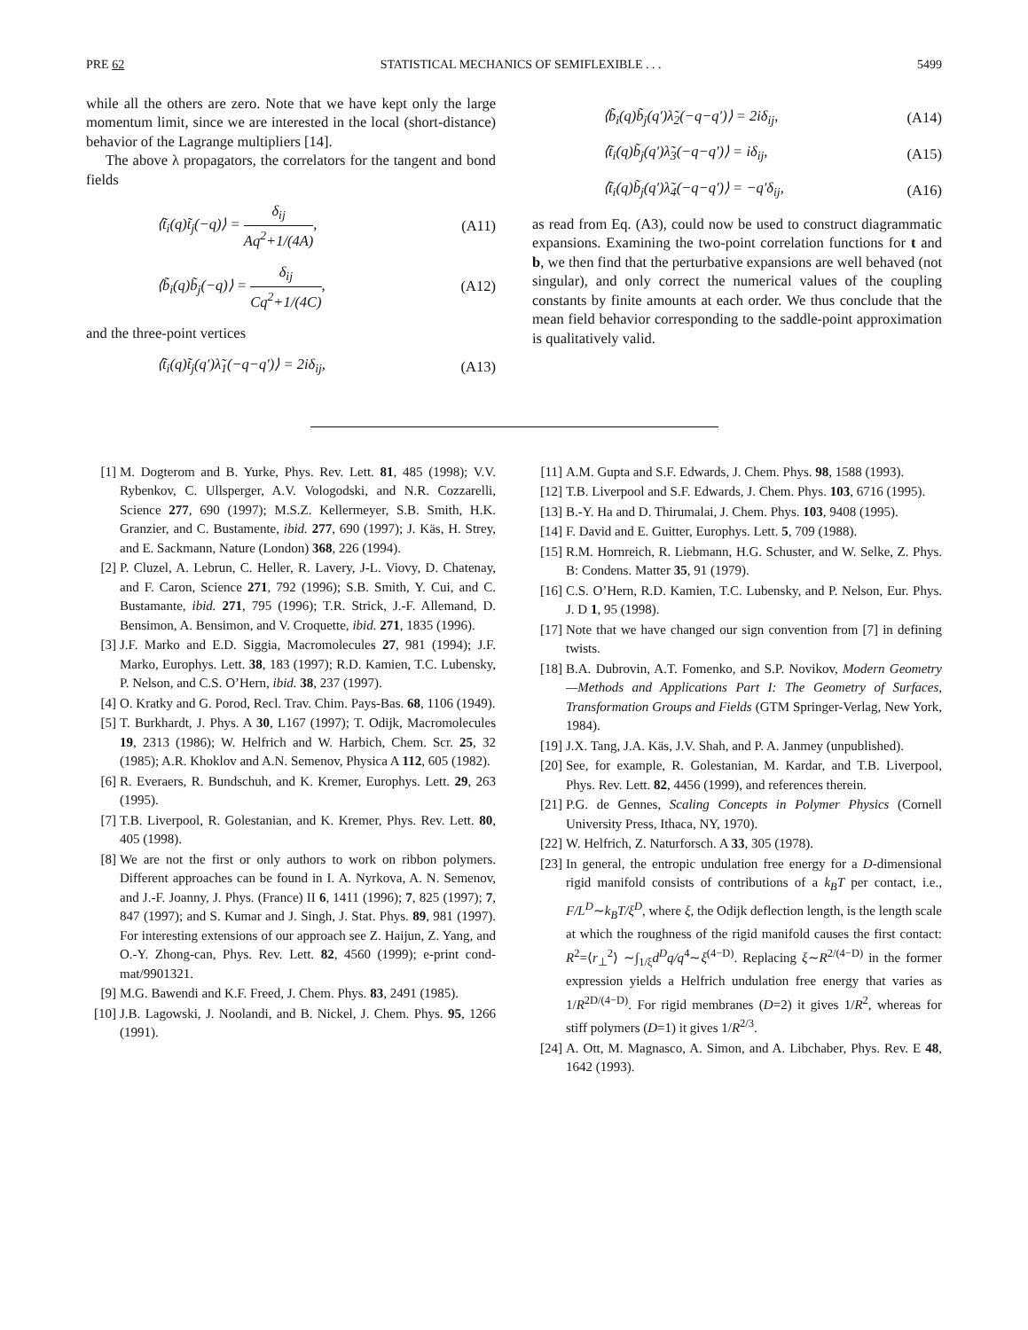PRE 62 STATISTICAL MECHANICS OF SEMIFLEXIBLE . . . 5499
while all the others are zero. Note that we have kept only the large momentum limit, since we are interested in the local (short-distance) behavior of the Lagrange multipliers [14].
The above λ propagators, the correlators for the tangent and bond fields
⟨t̃<sub>i</sub>(q)t̃<sub>j</sub>(−q)⟩ = δ<sub>ij</sub> Aq<sup>2</sup>+1/(4A), (A11)
⟨b̃<sub>i</sub>(q)b̃<sub>j</sub>(−q)⟩ = δ<sub>ij</sub> Cq<sup>2</sup>+1/(4C), (A12)
and the three-point vertices
⟨t̃<sub>i</sub>(q)t̃<sub>j</sub>(q′)λ̃<sub>1</sub>(−q−q′)⟩ = 2iδ<sub>ij</sub>, (A13)
⟨b̃<sub>i</sub>(q)b̃<sub>j</sub>(q′)λ̃<sub>2</sub>(−q−q′)⟩ = 2iδ<sub>ij</sub>, (A14)
⟨t̃<sub>i</sub>(q)b̃<sub>j</sub>(q′)λ̃<sub>3</sub>(−q−q′)⟩ = iδ<sub>ij</sub>, (A15)
⟨t̃<sub>i</sub>(q)b̃<sub>j</sub>(q′)λ̃<sub>4</sub>(−q−q′)⟩ = −q′δ<sub>ij</sub>, (A16)
as read from Eq. (A3), could now be used to construct diagrammatic expansions. Examining the two-point correlation functions for t and b, we then find that the perturbative expansions are well behaved (not singular), and only correct the numerical values of the coupling constants by finite amounts at each order. We thus conclude that the mean field behavior corresponding to the saddle-point approximation is qualitatively valid.
[1] M. Dogterom and B. Yurke, Phys. Rev. Lett. 81, 485 (1998); V.V. Rybenkov, C. Ullsperger, A.V. Vologodski, and N.R. Cozzarelli, Science 277, 690 (1997); M.S.Z. Kellermeyer, S.B. Smith, H.K. Granzier, and C. Bustamente, ibid. 277, 690 (1997); J. Käs, H. Strey, and E. Sackmann, Nature (London) 368, 226 (1994).
[2] P. Cluzel, A. Lebrun, C. Heller, R. Lavery, J-L. Viovy, D. Chatenay, and F. Caron, Science 271, 792 (1996); S.B. Smith, Y. Cui, and C. Bustamante, ibid. 271, 795 (1996); T.R. Strick, J.-F. Allemand, D. Bensimon, A. Bensimon, and V. Croquette, ibid. 271, 1835 (1996).
[3] J.F. Marko and E.D. Siggia, Macromolecules 27, 981 (1994); J.F. Marko, Europhys. Lett. 38, 183 (1997); R.D. Kamien, T.C. Lubensky, P. Nelson, and C.S. O’Hern, ibid. 38, 237 (1997).
[4] O. Kratky and G. Porod, Recl. Trav. Chim. Pays-Bas. 68, 1106 (1949).
[5] T. Burkhardt, J. Phys. A 30, L167 (1997); T. Odijk, Macromolecules 19, 2313 (1986); W. Helfrich and W. Harbich, Chem. Scr. 25, 32 (1985); A.R. Khoklov and A.N. Semenov, Physica A 112, 605 (1982).
[6] R. Everaers, R. Bundschuh, and K. Kremer, Europhys. Lett. 29, 263 (1995).
[7] T.B. Liverpool, R. Golestanian, and K. Kremer, Phys. Rev. Lett. 80, 405 (1998).
[8] We are not the first or only authors to work on ribbon polymers. Different approaches can be found in I. A. Nyrkova, A. N. Semenov, and J.-F. Joanny, J. Phys. (France) II 6, 1411 (1996); 7, 825 (1997); 7, 847 (1997); and S. Kumar and J. Singh, J. Stat. Phys. 89, 981 (1997). For interesting extensions of our approach see Z. Haijun, Z. Yang, and O.-Y. Zhong-can, Phys. Rev. Lett. 82, 4560 (1999); e-print cond-mat/9901321.
[9] M.G. Bawendi and K.F. Freed, J. Chem. Phys. 83, 2491 (1985).
[10] J.B. Lagowski, J. Noolandi, and B. Nickel, J. Chem. Phys. 95, 1266 (1991).
[11] A.M. Gupta and S.F. Edwards, J. Chem. Phys. 98, 1588 (1993).
[12] T.B. Liverpool and S.F. Edwards, J. Chem. Phys. 103, 6716 (1995).
[13] B.-Y. Ha and D. Thirumalai, J. Chem. Phys. 103, 9408 (1995).
[14] F. David and E. Guitter, Europhys. Lett. 5, 709 (1988).
[15] R.M. Hornreich, R. Liebmann, H.G. Schuster, and W. Selke, Z. Phys. B: Condens. Matter 35, 91 (1979).
[16] C.S. O’Hern, R.D. Kamien, T.C. Lubensky, and P. Nelson, Eur. Phys. J. D 1, 95 (1998).
[17] Note that we have changed our sign convention from [7] in defining twists.
[18] B.A. Dubrovin, A.T. Fomenko, and S.P. Novikov, Modern Geometry—Methods and Applications Part I: The Geometry of Surfaces, Transformation Groups and Fields (GTM Springer-Verlag, New York, 1984).
[19] J.X. Tang, J.A. Käs, J.V. Shah, and P. A. Janmey (unpublished).
[20] See, for example, R. Golestanian, M. Kardar, and T.B. Liverpool, Phys. Rev. Lett. 82, 4456 (1999), and references therein.
[21] P.G. de Gennes, Scaling Concepts in Polymer Physics (Cornell University Press, Ithaca, NY, 1970).
[22] W. Helfrich, Z. Naturforsch. A 33, 305 (1978).
[23] In general, the entropic undulation free energy for a D-dimensional rigid manifold consists of contributions of a k<sub>B</sub>T per contact, i.e., F/L<sup>D</sup>∼k<sub>B</sub>T/ξ<sup>D</sup>, where ξ, the Odijk deflection length, is the length scale at which the roughness of the rigid manifold causes the first contact: R<sup>2</sup>=⟨r<sub>⊥</sub><sup>2</sup>⟩ ∼∫<sub>1/ξ</sub>d<sup>D</sup>q/q<sup>4</sup>∼ξ<sup>(4−D)</sup>. Replacing ξ∼R<sup>2/(4−D)</sup> in the former expression yields a Helfrich undulation free energy that varies as 1/R<sup>2D/(4−D)</sup>. For rigid membranes (D=2) it gives 1/R<sup>2</sup>, whereas for stiff polymers (D=1) it gives 1/R<sup>2/3</sup>.
[24] A. Ott, M. Magnasco, A. Simon, and A. Libchaber, Phys. Rev. E 48, 1642 (1993).